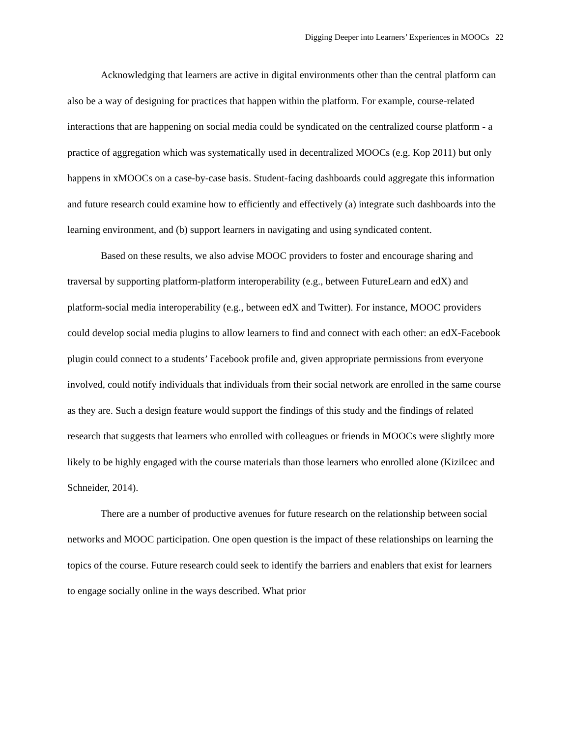Digging Deeper into Learners’ Experiences in MOOCs 22
Acknowledging that learners are active in digital environments other than the central platform can also be a way of designing for practices that happen within the platform. For example, course-related interactions that are happening on social media could be syndicated on the centralized course platform - a practice of aggregation which was systematically used in decentralized MOOCs (e.g. Kop 2011) but only happens in xMOOCs on a case-by-case basis. Student-facing dashboards could aggregate this information and future research could examine how to efficiently and effectively (a) integrate such dashboards into the learning environment, and (b) support learners in navigating and using syndicated content.
Based on these results, we also advise MOOC providers to foster and encourage sharing and traversal by supporting platform-platform interoperability (e.g., between FutureLearn and edX) and platform-social media interoperability (e.g., between edX and Twitter). For instance, MOOC providers could develop social media plugins to allow learners to find and connect with each other: an edX-Facebook plugin could connect to a students’ Facebook profile and, given appropriate permissions from everyone involved, could notify individuals that individuals from their social network are enrolled in the same course as they are. Such a design feature would support the findings of this study and the findings of related research that suggests that learners who enrolled with colleagues or friends in MOOCs were slightly more likely to be highly engaged with the course materials than those learners who enrolled alone (Kizilcec and Schneider, 2014).
There are a number of productive avenues for future research on the relationship between social networks and MOOC participation. One open question is the impact of these relationships on learning the topics of the course. Future research could seek to identify the barriers and enablers that exist for learners to engage socially online in the ways described. What prior